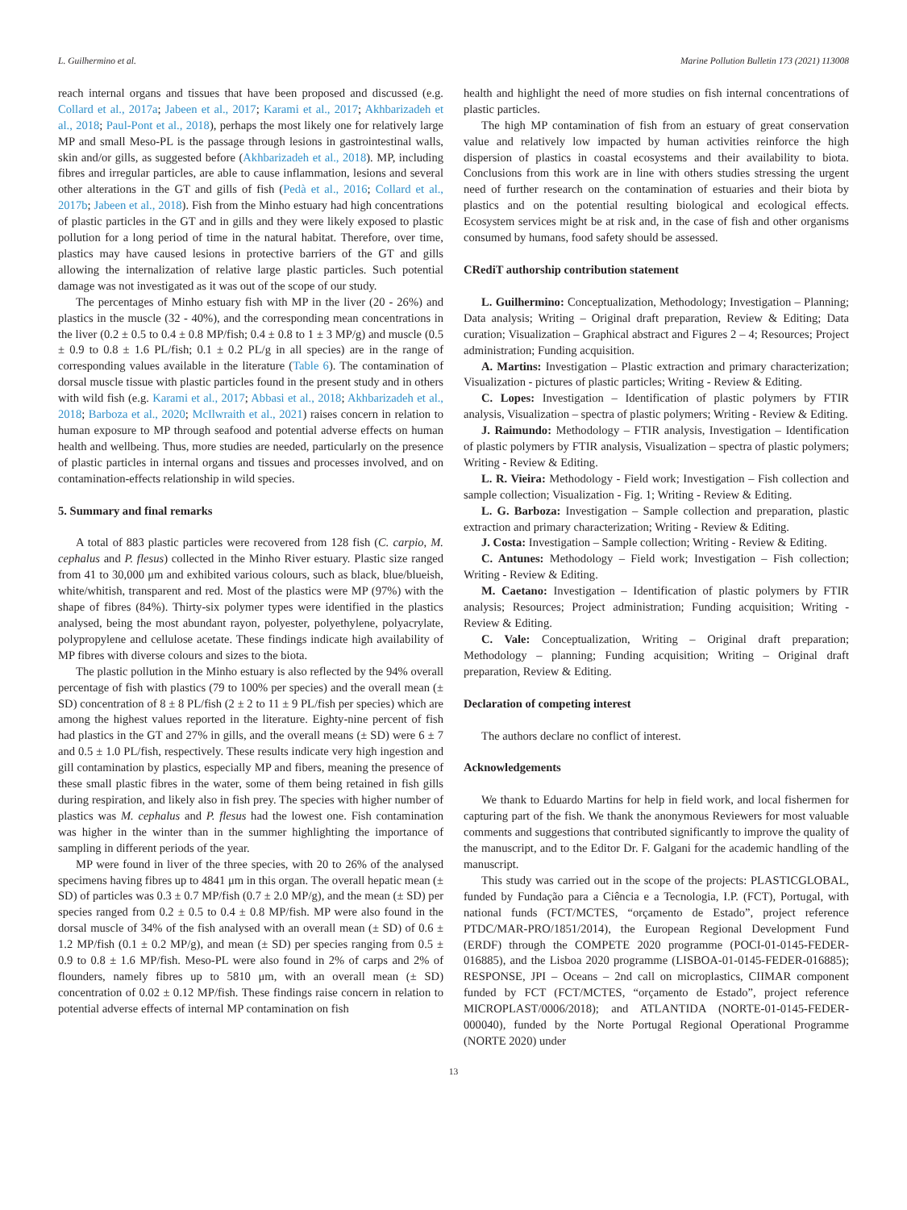L. Guilhermino et al. Marine Pollution Bulletin 173 (2021) 113008
reach internal organs and tissues that have been proposed and discussed (e.g. Collard et al., 2017a; Jabeen et al., 2017; Karami et al., 2017; Akhbarizadeh et al., 2018; Paul-Pont et al., 2018), perhaps the most likely one for relatively large MP and small Meso-PL is the passage through lesions in gastrointestinal walls, skin and/or gills, as suggested before (Akhbarizadeh et al., 2018). MP, including fibres and irregular particles, are able to cause inflammation, lesions and several other alterations in the GT and gills of fish (Pedà et al., 2016; Collard et al., 2017b; Jabeen et al., 2018). Fish from the Minho estuary had high concentrations of plastic particles in the GT and in gills and they were likely exposed to plastic pollution for a long period of time in the natural habitat. Therefore, over time, plastics may have caused lesions in protective barriers of the GT and gills allowing the internalization of relative large plastic particles. Such potential damage was not investigated as it was out of the scope of our study.
The percentages of Minho estuary fish with MP in the liver (20 - 26%) and plastics in the muscle (32 - 40%), and the corresponding mean concentrations in the liver (0.2 ± 0.5 to 0.4 ± 0.8 MP/fish; 0.4 ± 0.8 to 1 ± 3 MP/g) and muscle (0.5 ± 0.9 to 0.8 ± 1.6 PL/fish; 0.1 ± 0.2 PL/g in all species) are in the range of corresponding values available in the literature (Table 6). The contamination of dorsal muscle tissue with plastic particles found in the present study and in others with wild fish (e.g. Karami et al., 2017; Abbasi et al., 2018; Akhbarizadeh et al., 2018; Barboza et al., 2020; McIlwraith et al., 2021) raises concern in relation to human exposure to MP through seafood and potential adverse effects on human health and wellbeing. Thus, more studies are needed, particularly on the presence of plastic particles in internal organs and tissues and processes involved, and on contamination-effects relationship in wild species.
5. Summary and final remarks
A total of 883 plastic particles were recovered from 128 fish (C. carpio, M. cephalus and P. flesus) collected in the Minho River estuary. Plastic size ranged from 41 to 30,000 μm and exhibited various colours, such as black, blue/blueish, white/whitish, transparent and red. Most of the plastics were MP (97%) with the shape of fibres (84%). Thirty-six polymer types were identified in the plastics analysed, being the most abundant rayon, polyester, polyethylene, polyacrylate, polypropylene and cellulose acetate. These findings indicate high availability of MP fibres with diverse colours and sizes to the biota.
The plastic pollution in the Minho estuary is also reflected by the 94% overall percentage of fish with plastics (79 to 100% per species) and the overall mean (± SD) concentration of 8 ± 8 PL/fish (2 ± 2 to 11 ± 9 PL/fish per species) which are among the highest values reported in the literature. Eighty-nine percent of fish had plastics in the GT and 27% in gills, and the overall means (± SD) were 6 ± 7 and 0.5 ± 1.0 PL/fish, respectively. These results indicate very high ingestion and gill contamination by plastics, especially MP and fibers, meaning the presence of these small plastic fibres in the water, some of them being retained in fish gills during respiration, and likely also in fish prey. The species with higher number of plastics was M. cephalus and P. flesus had the lowest one. Fish contamination was higher in the winter than in the summer highlighting the importance of sampling in different periods of the year.
MP were found in liver of the three species, with 20 to 26% of the analysed specimens having fibres up to 4841 μm in this organ. The overall hepatic mean (± SD) of particles was 0.3 ± 0.7 MP/fish (0.7 ± 2.0 MP/g), and the mean (± SD) per species ranged from 0.2 ± 0.5 to 0.4 ± 0.8 MP/fish. MP were also found in the dorsal muscle of 34% of the fish analysed with an overall mean (± SD) of 0.6 ± 1.2 MP/fish (0.1 ± 0.2 MP/g), and mean (± SD) per species ranging from 0.5 ± 0.9 to 0.8 ± 1.6 MP/fish. Meso-PL were also found in 2% of carps and 2% of flounders, namely fibres up to 5810 μm, with an overall mean (± SD) concentration of 0.02 ± 0.12 MP/fish. These findings raise concern in relation to potential adverse effects of internal MP contamination on fish
health and highlight the need of more studies on fish internal concentrations of plastic particles.
The high MP contamination of fish from an estuary of great conservation value and relatively low impacted by human activities reinforce the high dispersion of plastics in coastal ecosystems and their availability to biota. Conclusions from this work are in line with others studies stressing the urgent need of further research on the contamination of estuaries and their biota by plastics and on the potential resulting biological and ecological effects. Ecosystem services might be at risk and, in the case of fish and other organisms consumed by humans, food safety should be assessed.
CRediT authorship contribution statement
L. Guilhermino: Conceptualization, Methodology; Investigation – Planning; Data analysis; Writing – Original draft preparation, Review & Editing; Data curation; Visualization – Graphical abstract and Figures 2 – 4; Resources; Project administration; Funding acquisition.
A. Martins: Investigation – Plastic extraction and primary characterization; Visualization - pictures of plastic particles; Writing - Review & Editing.
C. Lopes: Investigation – Identification of plastic polymers by FTIR analysis, Visualization – spectra of plastic polymers; Writing - Review & Editing.
J. Raimundo: Methodology – FTIR analysis, Investigation – Identification of plastic polymers by FTIR analysis, Visualization – spectra of plastic polymers; Writing - Review & Editing.
L. R. Vieira: Methodology - Field work; Investigation – Fish collection and sample collection; Visualization - Fig. 1; Writing - Review & Editing.
L. G. Barboza: Investigation – Sample collection and preparation, plastic extraction and primary characterization; Writing - Review & Editing.
J. Costa: Investigation – Sample collection; Writing - Review & Editing.
C. Antunes: Methodology – Field work; Investigation – Fish collection; Writing - Review & Editing.
M. Caetano: Investigation – Identification of plastic polymers by FTIR analysis; Resources; Project administration; Funding acquisition; Writing - Review & Editing.
C. Vale: Conceptualization, Writing – Original draft preparation; Methodology – planning; Funding acquisition; Writing – Original draft preparation, Review & Editing.
Declaration of competing interest
The authors declare no conflict of interest.
Acknowledgements
We thank to Eduardo Martins for help in field work, and local fishermen for capturing part of the fish. We thank the anonymous Reviewers for most valuable comments and suggestions that contributed significantly to improve the quality of the manuscript, and to the Editor Dr. F. Galgani for the academic handling of the manuscript.
This study was carried out in the scope of the projects: PLASTICGLOBAL, funded by Fundação para a Ciência e a Tecnologia, I.P. (FCT), Portugal, with national funds (FCT/MCTES, “orçamento de Estado”, project reference PTDC/MAR-PRO/1851/2014), the European Regional Development Fund (ERDF) through the COMPETE 2020 programme (POCI-01-0145-FEDER-016885), and the Lisboa 2020 programme (LISBOA-01-0145-FEDER-016885); RESPONSE, JPI – Oceans – 2nd call on microplastics, CIIMAR component funded by FCT (FCT/MCTES, “orçamento de Estado”, project reference MICROPLAST/0006/2018); and ATLANTIDA (NORTE-01-0145-FEDER-000040), funded by the Norte Portugal Regional Operational Programme (NORTE 2020) under
13